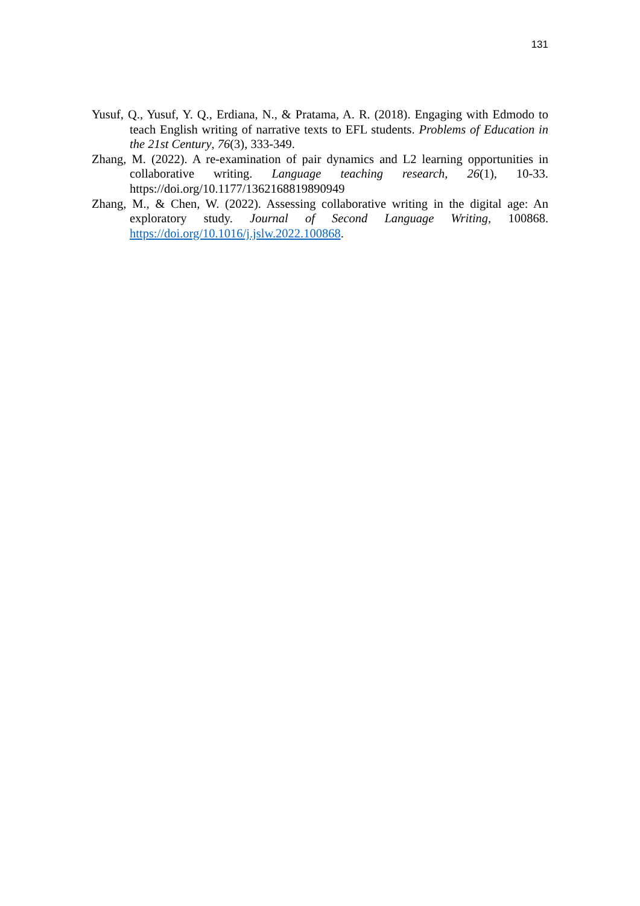131
Yusuf, Q., Yusuf, Y. Q., Erdiana, N., & Pratama, A. R. (2018). Engaging with Edmodo to teach English writing of narrative texts to EFL students. Problems of Education in the 21st Century, 76(3), 333-349.
Zhang, M. (2022). A re-examination of pair dynamics and L2 learning opportunities in collaborative writing. Language teaching research, 26(1), 10-33. https://doi.org/10.1177/1362168819890949
Zhang, M., & Chen, W. (2022). Assessing collaborative writing in the digital age: An exploratory study. Journal of Second Language Writing, 100868. https://doi.org/10.1016/j.jslw.2022.100868.